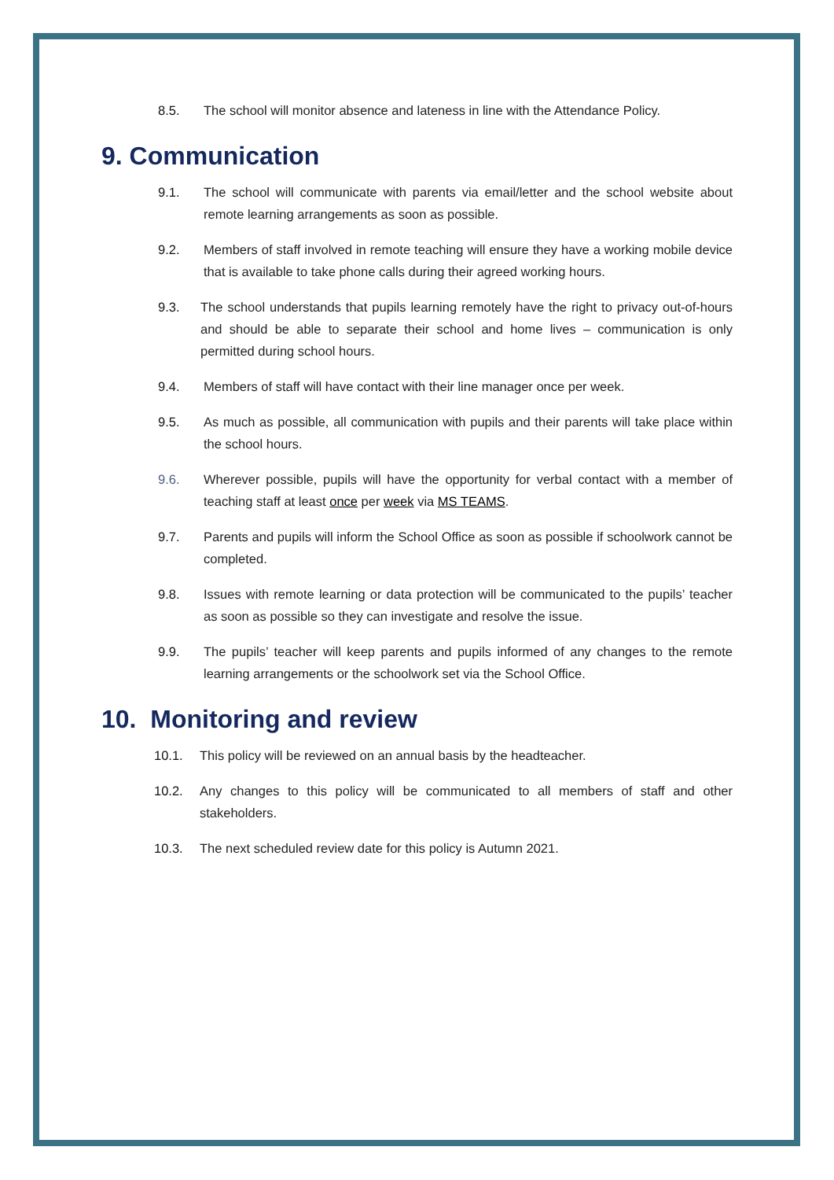8.5. The school will monitor absence and lateness in line with the Attendance Policy.
9. Communication
9.1. The school will communicate with parents via email/letter and the school website about remote learning arrangements as soon as possible.
9.2. Members of staff involved in remote teaching will ensure they have a working mobile device that is available to take phone calls during their agreed working hours.
9.3. The school understands that pupils learning remotely have the right to privacy out-of-hours and should be able to separate their school and home lives – communication is only permitted during school hours.
9.4. Members of staff will have contact with their line manager once per week.
9.5. As much as possible, all communication with pupils and their parents will take place within the school hours.
9.6. Wherever possible, pupils will have the opportunity for verbal contact with a member of teaching staff at least once per week via MS TEAMS.
9.7. Parents and pupils will inform the School Office as soon as possible if schoolwork cannot be completed.
9.8. Issues with remote learning or data protection will be communicated to the pupils’ teacher as soon as possible so they can investigate and resolve the issue.
9.9. The pupils’ teacher will keep parents and pupils informed of any changes to the remote learning arrangements or the schoolwork set via the School Office.
10. Monitoring and review
10.1. This policy will be reviewed on an annual basis by the headteacher.
10.2. Any changes to this policy will be communicated to all members of staff and other stakeholders.
10.3. The next scheduled review date for this policy is Autumn 2021.